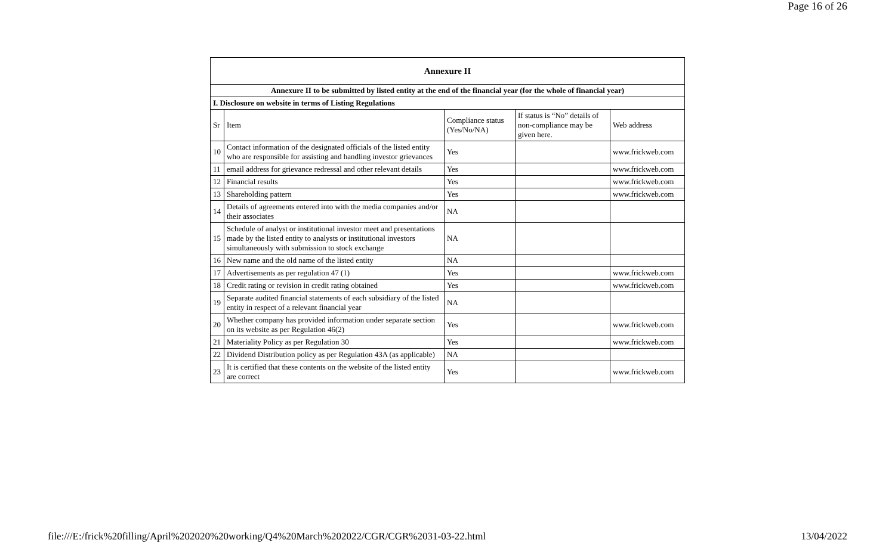Page 16 of 26
| Annexure II | | | | |
| Annexure II to be submitted by listed entity at the end of the financial year (for the whole of financial year) | | | | |
| I. Disclosure on website in terms of Listing Regulations | | | | |
| Sr | Item | Compliance status (Yes/No/NA) | If status is “No” details of non-compliance may be given here. | Web address |
| 10 | Contact information of the designated officials of the listed entity who are responsible for assisting and handling investor grievances | Yes | | www.frickweb.com |
| 11 | email address for grievance redressal and other relevant details | Yes | | www.frickweb.com |
| 12 | Financial results | Yes | | www.frickweb.com |
| 13 | Shareholding pattern | Yes | | www.frickweb.com |
| 14 | Details of agreements entered into with the media companies and/or their associates | NA | | |
| 15 | Schedule of analyst or institutional investor meet and presentations made by the listed entity to analysts or institutional investors simultaneously with submission to stock exchange | NA | | |
| 16 | New name and the old name of the listed entity | NA | | |
| 17 | Advertisements as per regulation 47 (1) | Yes | | www.frickweb.com |
| 18 | Credit rating or revision in credit rating obtained | Yes | | www.frickweb.com |
| 19 | Separate audited financial statements of each subsidiary of the listed entity in respect of a relevant financial year | NA | | |
| 20 | Whether company has provided information under separate section on its website as per Regulation 46(2) | Yes | | www.frickweb.com |
| 21 | Materiality Policy as per Regulation 30 | Yes | | www.frickweb.com |
| 22 | Dividend Distribution policy as per Regulation 43A (as applicable) | NA | | |
| 23 | It is certified that these contents on the website of the listed entity are correct | Yes | | www.frickweb.com |
file:///E:/frick%20filling/April%202020%20working/Q4%20March%202022/CGR/CGR%2031-03-22.html 13/04/2022